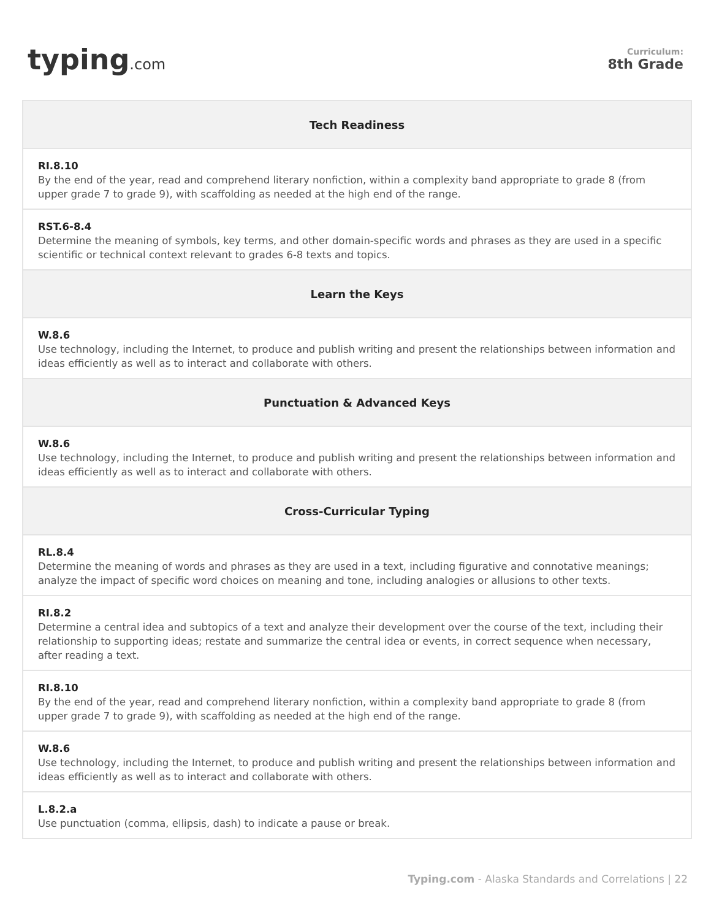typing.com
Curriculum:
8th Grade
| Tech Readiness |
| --- |
| RI.8.10 By the end of the year, read and comprehend literary nonfiction, within a complexity band appropriate to grade 8 (from upper grade 7 to grade 9), with scaffolding as needed at the high end of the range. |
| RST.6-8.4 Determine the meaning of symbols, key terms, and other domain-specific words and phrases as they are used in a specific scientific or technical context relevant to grades 6-8 texts and topics. |
| Learn the Keys |
| W.8.6 Use technology, including the Internet, to produce and publish writing and present the relationships between information and ideas efficiently as well as to interact and collaborate with others. |
| Punctuation & Advanced Keys |
| W.8.6 Use technology, including the Internet, to produce and publish writing and present the relationships between information and ideas efficiently as well as to interact and collaborate with others. |
| Cross-Curricular Typing |
| RL.8.4 Determine the meaning of words and phrases as they are used in a text, including figurative and connotative meanings; analyze the impact of specific word choices on meaning and tone, including analogies or allusions to other texts. |
| RI.8.2 Determine a central idea and subtopics of a text and analyze their development over the course of the text, including their relationship to supporting ideas; restate and summarize the central idea or events, in correct sequence when necessary, after reading a text. |
| RI.8.10 By the end of the year, read and comprehend literary nonfiction, within a complexity band appropriate to grade 8 (from upper grade 7 to grade 9), with scaffolding as needed at the high end of the range. |
| W.8.6 Use technology, including the Internet, to produce and publish writing and present the relationships between information and ideas efficiently as well as to interact and collaborate with others. |
| L.8.2.a Use punctuation (comma, ellipsis, dash) to indicate a pause or break. |
Typing.com - Alaska Standards and Correlations | 22